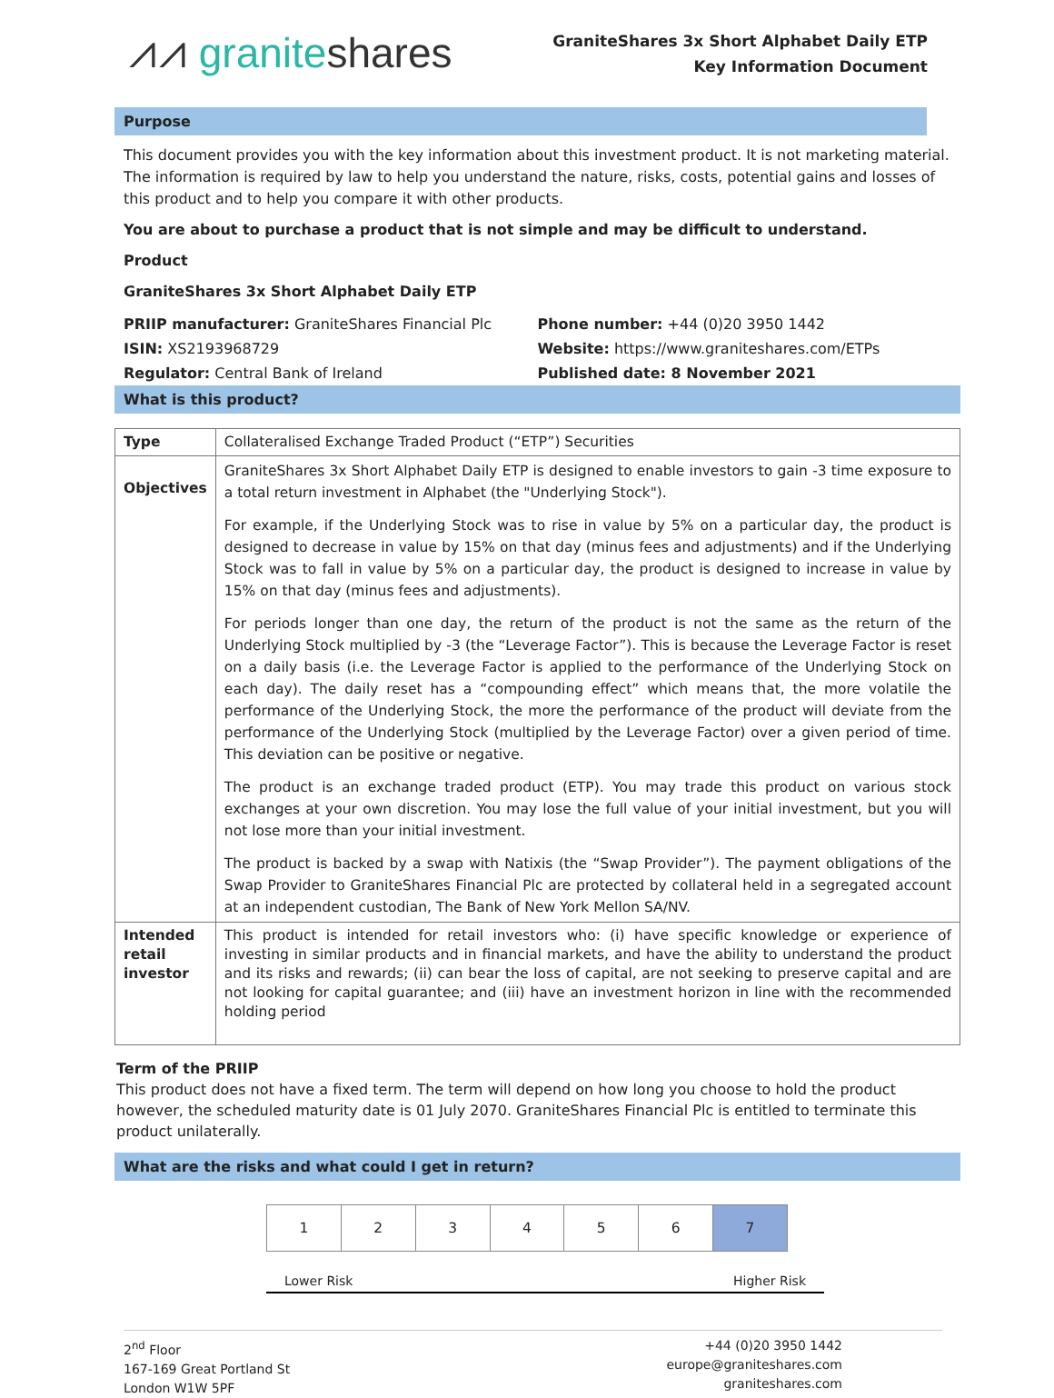⩘⩘ graniteshares
GraniteShares 3x Short Alphabet Daily ETP
Key Information Document
Purpose
This document provides you with the key information about this investment product. It is not marketing material. The information is required by law to help you understand the nature, risks, costs, potential gains and losses of this product and to help you compare it with other products.
You are about to purchase a product that is not simple and may be difficult to understand.
Product
GraniteShares 3x Short Alphabet Daily ETP
PRIIP manufacturer: GraniteShares Financial Plc
ISIN: XS2193968729
Regulator: Central Bank of Ireland
Phone number: +44 (0)20 3950 1442
Website: https://www.graniteshares.com/ETPs
Published date: 8 November 2021
What is this product?
| Type | Collateralised Exchange Traded Product (“ETP”) Securities |
| Objectives | GraniteShares 3x Short Alphabet Daily ETP is designed to enable investors to gain -3 time exposure to a total return investment in Alphabet (the "Underlying Stock"). For example, if the Underlying Stock was to rise in value by 5% on a particular day, the product is designed to decrease in value by 15% on that day (minus fees and adjustments) and if the Underlying Stock was to fall in value by 5% on a particular day, the product is designed to increase in value by 15% on that day (minus fees and adjustments). For periods longer than one day, the return of the product is not the same as the return of the Underlying Stock multiplied by -3 (the “Leverage Factor”). This is because the Leverage Factor is reset on a daily basis (i.e. the Leverage Factor is applied to the performance of the Underlying Stock on each day). The daily reset has a “compounding effect” which means that, the more volatile the performance of the Underlying Stock, the more the performance of the product will deviate from the performance of the Underlying Stock (multiplied by the Leverage Factor) over a given period of time. This deviation can be positive or negative. The product is an exchange traded product (ETP). You may trade this product on various stock exchanges at your own discretion. You may lose the full value of your initial investment, but you will not lose more than your initial investment. The product is backed by a swap with Natixis (the “Swap Provider”). The payment obligations of the Swap Provider to GraniteShares Financial Plc are protected by collateral held in a segregated account at an independent custodian, The Bank of New York Mellon SA/NV. |
| Intended retail investor | This product is intended for retail investors who: (i) have specific knowledge or experience of investing in similar products and in financial markets, and have the ability to understand the product and its risks and rewards; (ii) can bear the loss of capital, are not seeking to preserve capital and are not looking for capital guarantee; and (iii) have an investment horizon in line with the recommended holding period |
Term of the PRIIP
This product does not have a fixed term. The term will depend on how long you choose to hold the product however, the scheduled maturity date is 01 July 2070. GraniteShares Financial Plc is entitled to terminate this product unilaterally.
What are the risks and what could I get in return?
| 1 | 2 | 3 | 4 | 5 | 6 | 7 |
Lower Risk Higher Risk
2<sup>nd</sup> Floor
167-169 Great Portland St
London W1W 5PF
+44 (0)20 3950 1442
europe@graniteshares.com
graniteshares.com